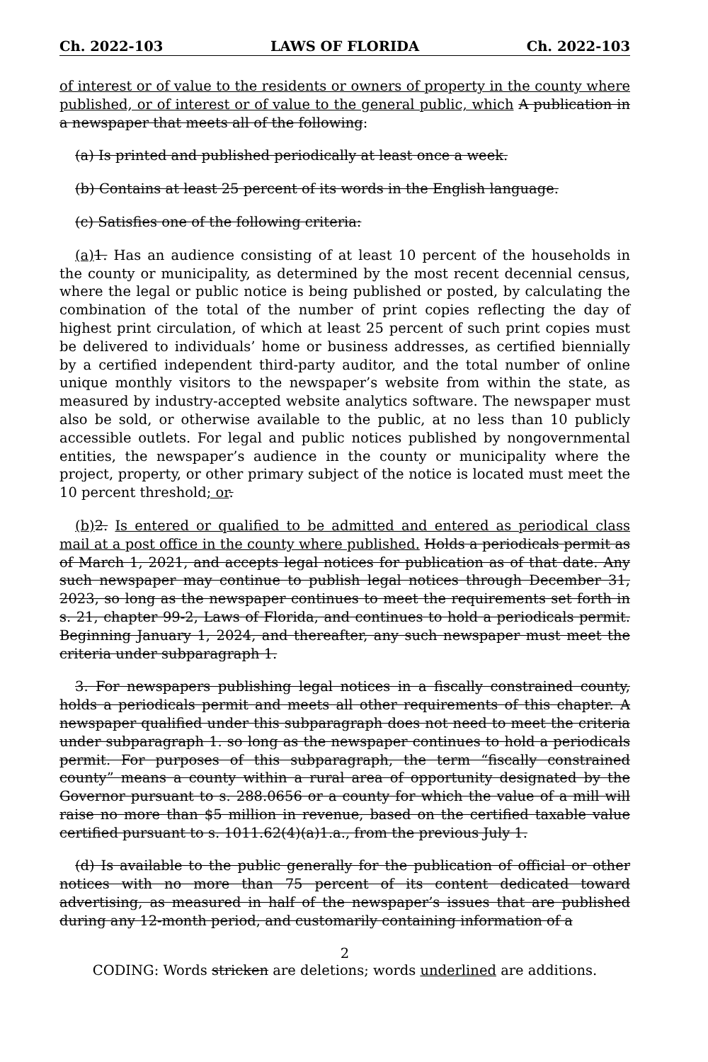Ch. 2022-103 LAWS OF FLORIDA Ch. 2022-103
of interest or of value to the residents or owners of property in the county where published, or of interest or of value to the general public, which A publication in a newspaper that meets all of the following:
(a) Is printed and published periodically at least once a week.
(b) Contains at least 25 percent of its words in the English language.
(c) Satisfies one of the following criteria:
(a) 1. Has an audience consisting of at least 10 percent of the households in the county or municipality, as determined by the most recent decennial census, where the legal or public notice is being published or posted, by calculating the combination of the total of the number of print copies reflecting the day of highest print circulation, of which at least 25 percent of such print copies must be delivered to individuals’ home or business addresses, as certified biennially by a certified independent third-party auditor, and the total number of online unique monthly visitors to the newspaper’s website from within the state, as measured by industry-accepted website analytics software. The newspaper must also be sold, or otherwise available to the public, at no less than 10 publicly accessible outlets. For legal and public notices published by nongovernmental entities, the newspaper’s audience in the county or municipality where the project, property, or other primary subject of the notice is located must meet the 10 percent threshold; or.
(b) 2. Is entered or qualified to be admitted and entered as periodical class mail at a post office in the county where published. Holds a periodicals permit as of March 1, 2021, and accepts legal notices for publication as of that date. Any such newspaper may continue to publish legal notices through December 31, 2023, so long as the newspaper continues to meet the requirements set forth in s. 21, chapter 99-2, Laws of Florida, and continues to hold a periodicals permit. Beginning January 1, 2024, and thereafter, any such newspaper must meet the criteria under subparagraph 1.
3. For newspapers publishing legal notices in a fiscally constrained county, holds a periodicals permit and meets all other requirements of this chapter. A newspaper qualified under this subparagraph does not need to meet the criteria under subparagraph 1. so long as the newspaper continues to hold a periodicals permit. For purposes of this subparagraph, the term “fiscally constrained county” means a county within a rural area of opportunity designated by the Governor pursuant to s. 288.0656 or a county for which the value of a mill will raise no more than $5 million in revenue, based on the certified taxable value certified pursuant to s. 1011.62(4)(a)1.a., from the previous July 1.
(d) Is available to the public generally for the publication of official or other notices with no more than 75 percent of its content dedicated toward advertising, as measured in half of the newspaper’s issues that are published during any 12-month period, and customarily containing information of a
2
CODING: Words stricken are deletions; words underlined are additions.